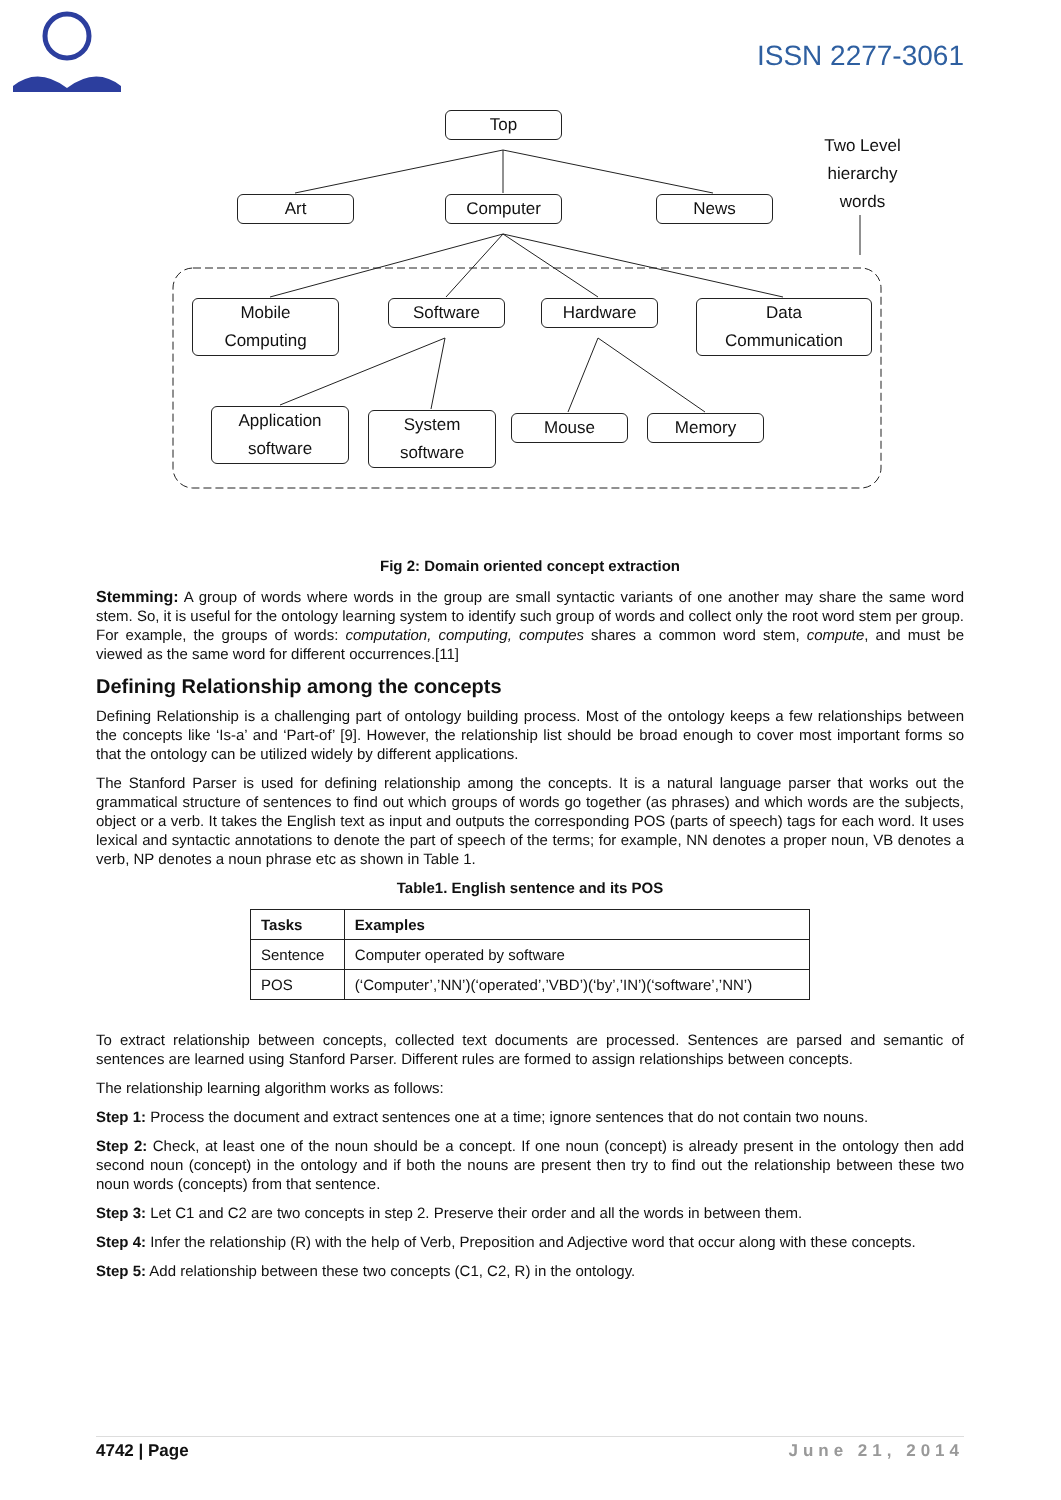ISSN 2277-3061
Top
Two Level hierarchy words
Art Computer News
Mobile
Computing
Software Hardware
Data
Communication
Application
software
System
software
Mouse Memory
Fig 2: Domain oriented concept extraction
Stemming: A group of words where words in the group are small syntactic variants of one another may share the same word stem. So, it is useful for the ontology learning system to identify such group of words and collect only the root word stem per group. For example, the groups of words: computation, computing, computes shares a common word stem, compute, and must be viewed as the same word for different occurrences.[11]
Defining Relationship among the concepts
Defining Relationship is a challenging part of ontology building process. Most of the ontology keeps a few relationships between the concepts like ‘Is-a’ and ‘Part-of’ [9]. However, the relationship list should be broad enough to cover most important forms so that the ontology can be utilized widely by different applications.
The Stanford Parser is used for defining relationship among the concepts. It is a natural language parser that works out the grammatical structure of sentences to find out which groups of words go together (as phrases) and which words are the subjects, object or a verb. It takes the English text as input and outputs the corresponding POS (parts of speech) tags for each word. It uses lexical and syntactic annotations to denote the part of speech of the terms; for example, NN denotes a proper noun, VB denotes a verb, NP denotes a noun phrase etc as shown in Table 1.
Table1. English sentence and its POS
| Tasks | Examples |
| --- | --- |
| Sentence | Computer operated by software |
| POS | (‘Computer’,’NN’)(‘operated’,’VBD’)(‘by’,’IN’)(‘software’,’NN’) |
To extract relationship between concepts, collected text documents are processed. Sentences are parsed and semantic of sentences are learned using Stanford Parser. Different rules are formed to assign relationships between concepts.
The relationship learning algorithm works as follows:
Step 1: Process the document and extract sentences one at a time; ignore sentences that do not contain two nouns.
Step 2: Check, at least one of the noun should be a concept. If one noun (concept) is already present in the ontology then add second noun (concept) in the ontology and if both the nouns are present then try to find out the relationship between these two noun words (concepts) from that sentence.
Step 3: Let C1 and C2 are two concepts in step 2. Preserve their order and all the words in between them.
Step 4: Infer the relationship (R) with the help of Verb, Preposition and Adjective word that occur along with these concepts.
Step 5: Add relationship between these two concepts (C1, C2, R) in the ontology.
4742 | Page June 21, 2014